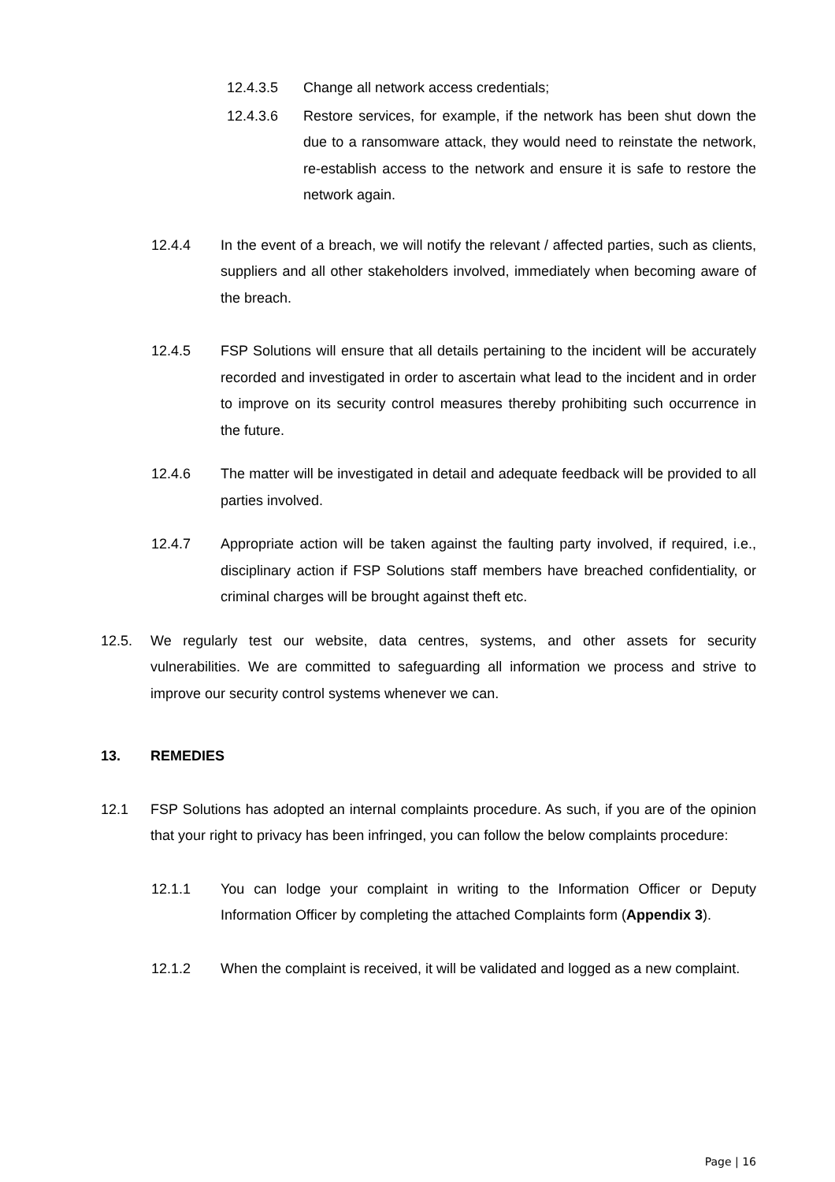12.4.3.5 Change all network access credentials;
12.4.3.6 Restore services, for example, if the network has been shut down the due to a ransomware attack, they would need to reinstate the network, re-establish access to the network and ensure it is safe to restore the network again.
12.4.4 In the event of a breach, we will notify the relevant / affected parties, such as clients, suppliers and all other stakeholders involved, immediately when becoming aware of the breach.
12.4.5 FSP Solutions will ensure that all details pertaining to the incident will be accurately recorded and investigated in order to ascertain what lead to the incident and in order to improve on its security control measures thereby prohibiting such occurrence in the future.
12.4.6 The matter will be investigated in detail and adequate feedback will be provided to all parties involved.
12.4.7 Appropriate action will be taken against the faulting party involved, if required, i.e., disciplinary action if FSP Solutions staff members have breached confidentiality, or criminal charges will be brought against theft etc.
12.5. We regularly test our website, data centres, systems, and other assets for security vulnerabilities. We are committed to safeguarding all information we process and strive to improve our security control systems whenever we can.
13. REMEDIES
12.1 FSP Solutions has adopted an internal complaints procedure. As such, if you are of the opinion that your right to privacy has been infringed, you can follow the below complaints procedure:
12.1.1 You can lodge your complaint in writing to the Information Officer or Deputy Information Officer by completing the attached Complaints form (Appendix 3).
12.1.2 When the complaint is received, it will be validated and logged as a new complaint.
Page | 16